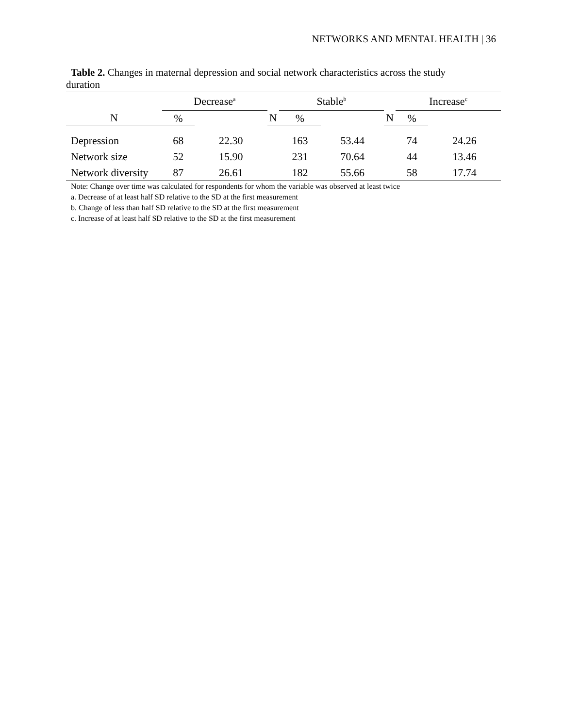NETWORKS AND MENTAL HEALTH | 36
Table 2. Changes in maternal depression and social network characteristics across the study
duration
| | Decrease<sup>a</sup> | | | Stable<sup>b</sup> | | | Increase<sup>c</sup> | |
| --- | --- | --- | --- | --- | --- | --- | --- | --- |
| N | % | | N | % | | N | % | |
| Depression | 68 | 22.30 | | 163 | 53.44 | | 74 | 24.26 |
| Network size | 52 | 15.90 | | 231 | 70.64 | | 44 | 13.46 |
| Network diversity | 87 | 26.61 | | 182 | 55.66 | | 58 | 17.74 |
Note: Change over time was calculated for respondents for whom the variable was observed at least twice
a. Decrease of at least half SD relative to the SD at the first measurement
b. Change of less than half SD relative to the SD at the first measurement
c. Increase of at least half SD relative to the SD at the first measurement